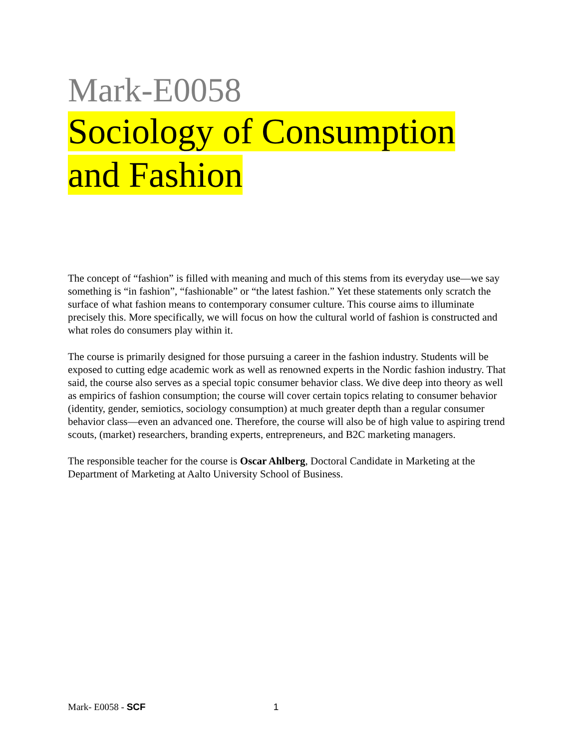Mark-E0058
Sociology of Consumption
and Fashion
The concept of “fashion” is filled with meaning and much of this stems from its everyday use—we say something is “in fashion”, “fashionable” or “the latest fashion.” Yet these statements only scratch the surface of what fashion means to contemporary consumer culture. This course aims to illuminate precisely this. More specifically, we will focus on how the cultural world of fashion is constructed and what roles do consumers play within it.
The course is primarily designed for those pursuing a career in the fashion industry. Students will be exposed to cutting edge academic work as well as renowned experts in the Nordic fashion industry. That said, the course also serves as a special topic consumer behavior class. We dive deep into theory as well as empirics of fashion consumption; the course will cover certain topics relating to consumer behavior (identity, gender, semiotics, sociology consumption) at much greater depth than a regular consumer behavior class—even an advanced one. Therefore, the course will also be of high value to aspiring trend scouts, (market) researchers, branding experts, entrepreneurs, and B2C marketing managers.
The responsible teacher for the course is Oscar Ahlberg, Doctoral Candidate in Marketing at the Department of Marketing at Aalto University School of Business.
Mark- E0058 - SCF 1